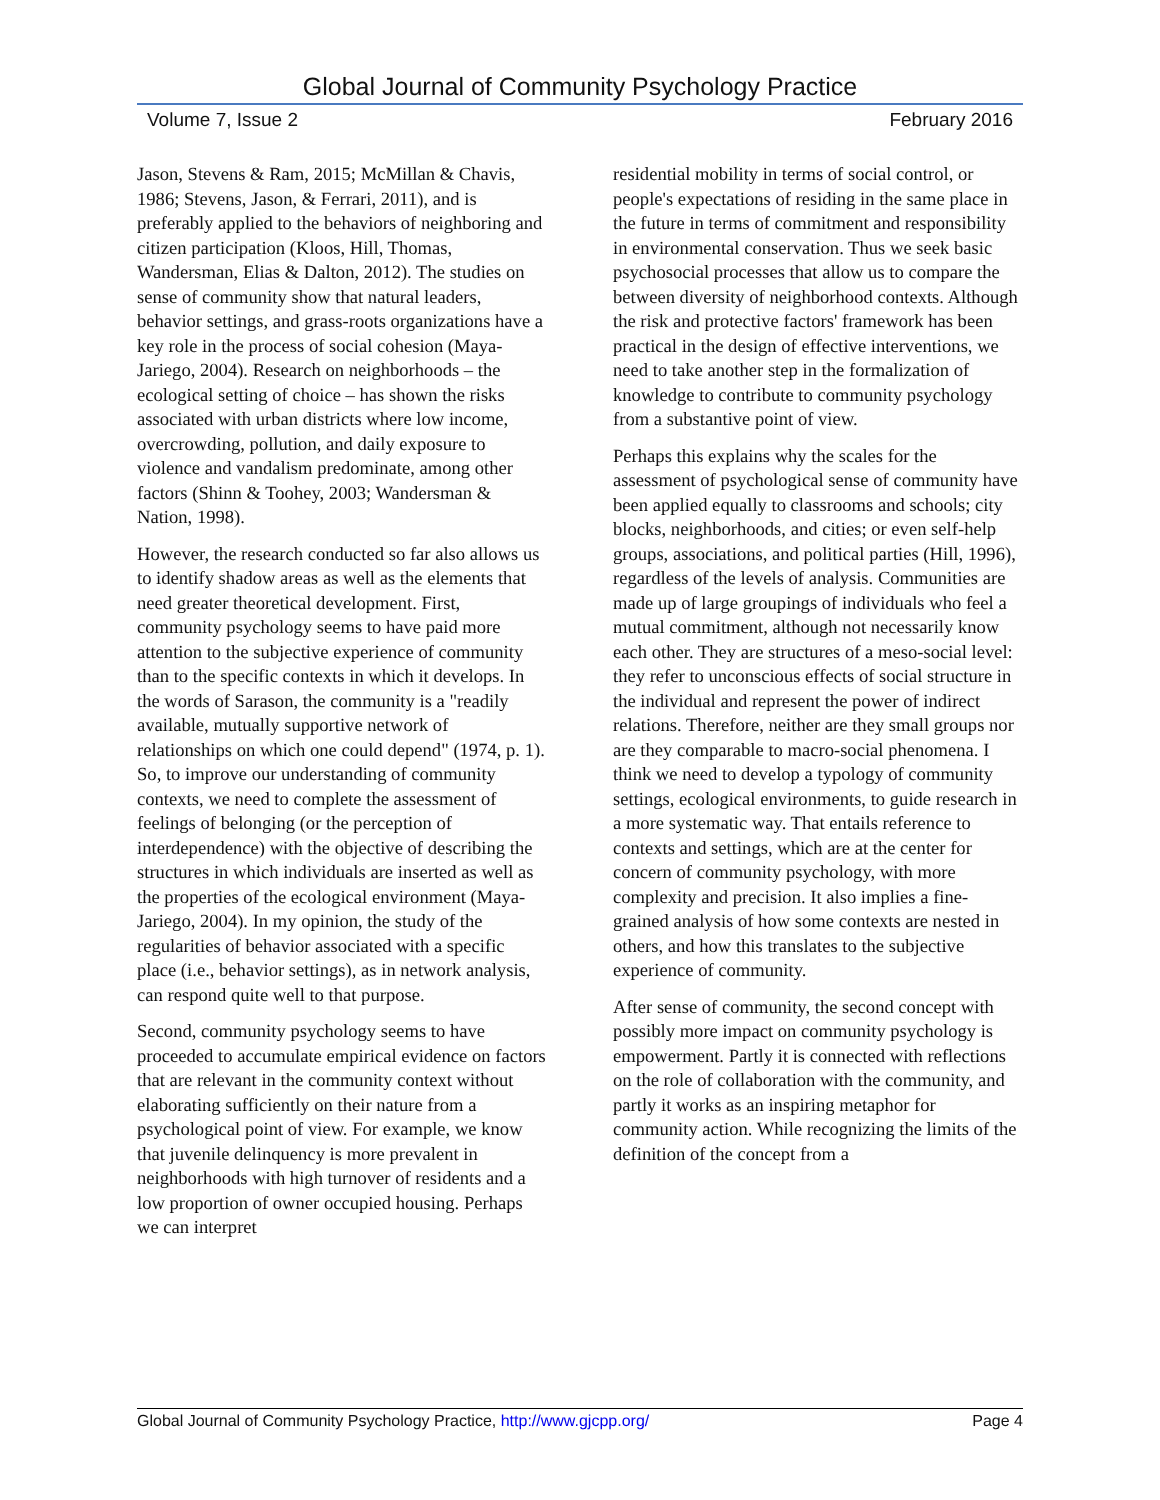Global Journal of Community Psychology Practice
Volume 7, Issue 2 February 2016
Jason, Stevens & Ram, 2015; McMillan & Chavis, 1986; Stevens, Jason, & Ferrari, 2011), and is preferably applied to the behaviors of neighboring and citizen participation (Kloos, Hill, Thomas, Wandersman, Elias & Dalton, 2012). The studies on sense of community show that natural leaders, behavior settings, and grass-roots organizations have a key role in the process of social cohesion (Maya-Jariego, 2004). Research on neighborhoods – the ecological setting of choice – has shown the risks associated with urban districts where low income, overcrowding, pollution, and daily exposure to violence and vandalism predominate, among other factors (Shinn & Toohey, 2003; Wandersman & Nation, 1998).
However, the research conducted so far also allows us to identify shadow areas as well as the elements that need greater theoretical development. First, community psychology seems to have paid more attention to the subjective experience of community than to the specific contexts in which it develops. In the words of Sarason, the community is a "readily available, mutually supportive network of relationships on which one could depend" (1974, p. 1). So, to improve our understanding of community contexts, we need to complete the assessment of feelings of belonging (or the perception of interdependence) with the objective of describing the structures in which individuals are inserted as well as the properties of the ecological environment (Maya-Jariego, 2004). In my opinion, the study of the regularities of behavior associated with a specific place (i.e., behavior settings), as in network analysis, can respond quite well to that purpose.
Second, community psychology seems to have proceeded to accumulate empirical evidence on factors that are relevant in the community context without elaborating sufficiently on their nature from a psychological point of view. For example, we know that juvenile delinquency is more prevalent in neighborhoods with high turnover of residents and a low proportion of owner occupied housing. Perhaps we can interpret
residential mobility in terms of social control, or people's expectations of residing in the same place in the future in terms of commitment and responsibility in environmental conservation. Thus we seek basic psychosocial processes that allow us to compare the between diversity of neighborhood contexts. Although the risk and protective factors' framework has been practical in the design of effective interventions, we need to take another step in the formalization of knowledge to contribute to community psychology from a substantive point of view.
Perhaps this explains why the scales for the assessment of psychological sense of community have been applied equally to classrooms and schools; city blocks, neighborhoods, and cities; or even self-help groups, associations, and political parties (Hill, 1996), regardless of the levels of analysis. Communities are made up of large groupings of individuals who feel a mutual commitment, although not necessarily know each other. They are structures of a meso-social level: they refer to unconscious effects of social structure in the individual and represent the power of indirect relations. Therefore, neither are they small groups nor are they comparable to macro-social phenomena. I think we need to develop a typology of community settings, ecological environments, to guide research in a more systematic way. That entails reference to contexts and settings, which are at the center for concern of community psychology, with more complexity and precision. It also implies a fine-grained analysis of how some contexts are nested in others, and how this translates to the subjective experience of community.
After sense of community, the second concept with possibly more impact on community psychology is empowerment. Partly it is connected with reflections on the role of collaboration with the community, and partly it works as an inspiring metaphor for community action. While recognizing the limits of the definition of the concept from a
Global Journal of Community Psychology Practice, http://www.gjcpp.org/ Page 4